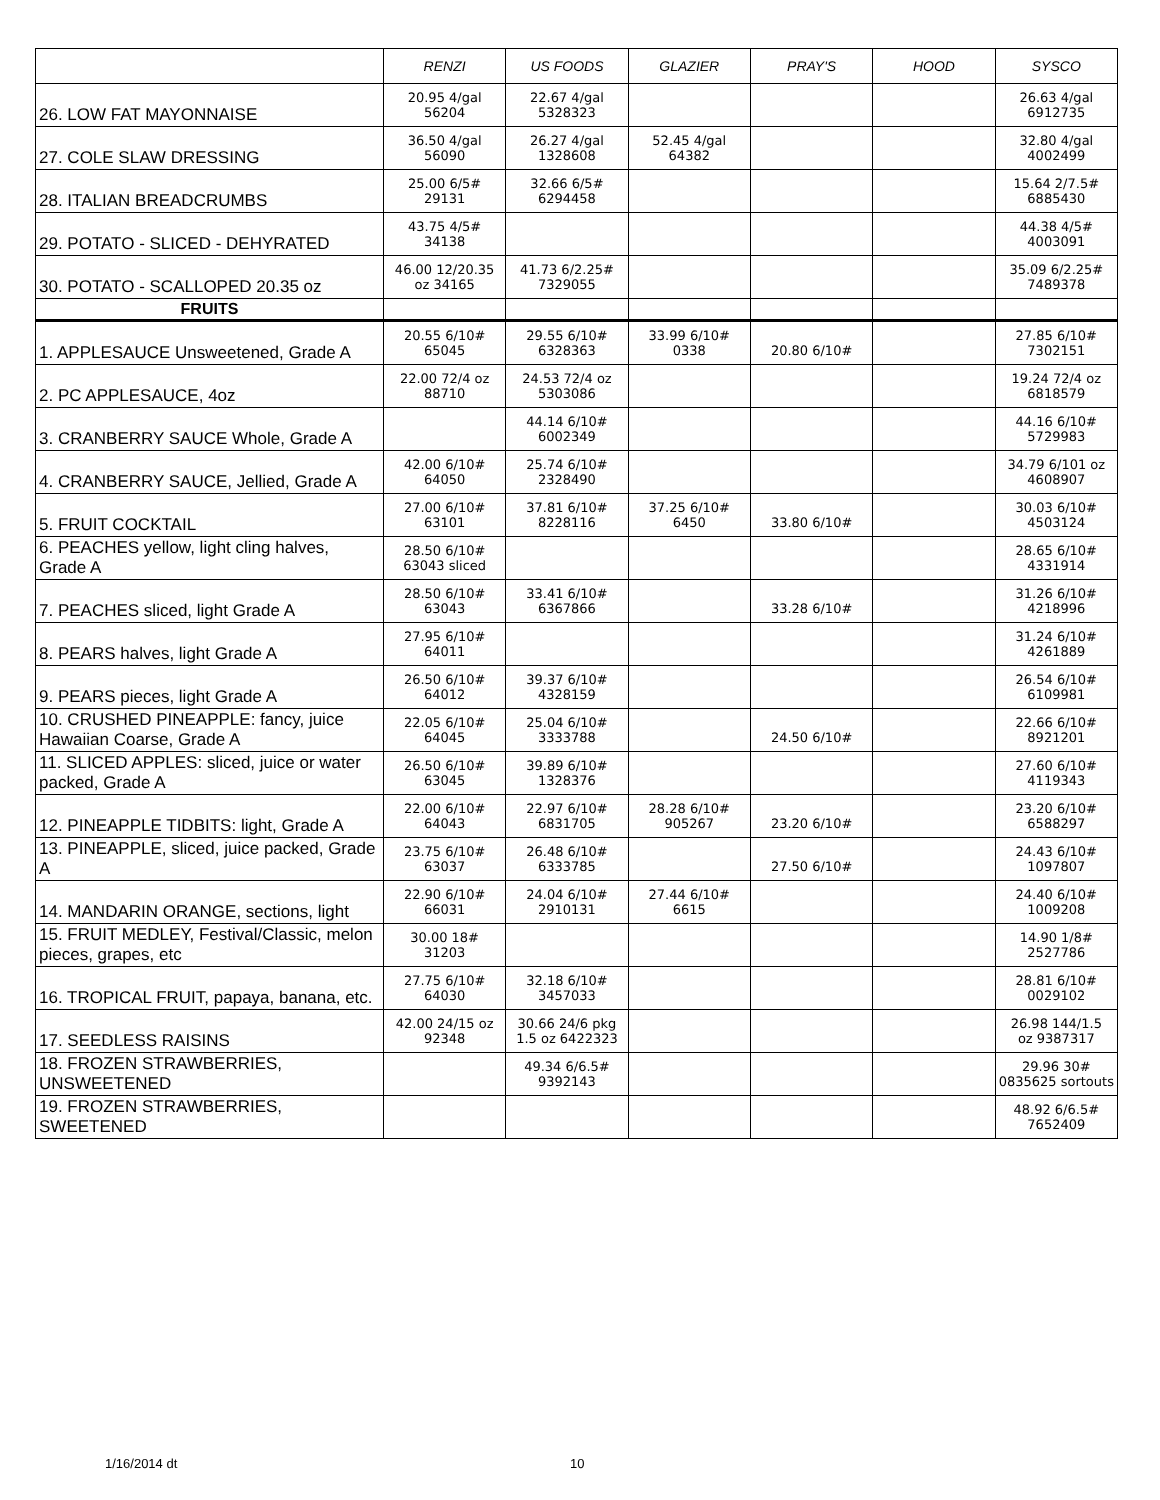| | RENZI | US FOODS | GLAZIER | PRAY'S | HOOD | SYSCO |
| --- | --- | --- | --- | --- | --- | --- |
| 26. LOW FAT MAYONNAISE | 20.95 4/gal 56204 | 22.67 4/gal 5328323 | | | | 26.63 4/gal 6912735 |
| 27. COLE SLAW DRESSING | 36.50 4/gal 56090 | 26.27 4/gal 1328608 | 52.45 4/gal 64382 | | | 32.80 4/gal 4002499 |
| 28. ITALIAN BREADCRUMBS | 25.00 6/5# 29131 | 32.66 6/5# 6294458 | | | | 15.64 2/7.5# 6885430 |
| 29. POTATO - SLICED - DEHYRATED | 43.75 4/5# 34138 | | | | | 44.38 4/5# 4003091 |
| 30. POTATO - SCALLOPED 20.35 oz | 46.00 12/20.35 oz 34165 | 41.73 6/2.25# 7329055 | | | | 35.09 6/2.25# 7489378 |
| FRUITS | | | | | | |
| 1. APPLESAUCE Unsweetened, Grade A | 20.55 6/10# 65045 | 29.55 6/10# 6328363 | 33.99 6/10# 0338 | 20.80 6/10# | | 27.85 6/10# 7302151 |
| 2. PC APPLESAUCE, 4oz | 22.00 72/4 oz 88710 | 24.53 72/4 oz 5303086 | | | | 19.24 72/4 oz 6818579 |
| 3. CRANBERRY SAUCE Whole, Grade A | | 44.14 6/10# 6002349 | | | | 44.16 6/10# 5729983 |
| 4. CRANBERRY SAUCE, Jellied, Grade A | 42.00 6/10# 64050 | 25.74 6/10# 2328490 | | | | 34.79 6/101 oz 4608907 |
| 5. FRUIT COCKTAIL | 27.00 6/10# 63101 | 37.81 6/10# 8228116 | 37.25 6/10# 6450 | 33.80 6/10# | | 30.03 6/10# 4503124 |
| 6. PEACHES yellow, light cling halves, Grade A | 28.50 6/10# 63043 sliced | | | | | 28.65 6/10# 4331914 |
| 7. PEACHES sliced, light Grade A | 28.50 6/10# 63043 | 33.41 6/10# 6367866 | | 33.28 6/10# | | 31.26 6/10# 4218996 |
| 8. PEARS halves, light Grade A | 27.95 6/10# 64011 | | | | | 31.24 6/10# 4261889 |
| 9. PEARS pieces, light Grade A | 26.50 6/10# 64012 | 39.37 6/10# 4328159 | | | | 26.54 6/10# 6109981 |
| 10. CRUSHED PINEAPPLE: fancy, juice Hawaiian Coarse, Grade A | 22.05 6/10# 64045 | 25.04 6/10# 3333788 | | 24.50 6/10# | | 22.66 6/10# 8921201 |
| 11. SLICED APPLES: sliced, juice or water packed, Grade A | 26.50 6/10# 63045 | 39.89 6/10# 1328376 | | | | 27.60 6/10# 4119343 |
| 12. PINEAPPLE TIDBITS: light, Grade A | 22.00 6/10# 64043 | 22.97 6/10# 6831705 | 28.28 6/10# 905267 | 23.20 6/10# | | 23.20 6/10# 6588297 |
| 13. PINEAPPLE, sliced, juice packed, Grade A | 23.75 6/10# 63037 | 26.48 6/10# 6333785 | | 27.50 6/10# | | 24.43 6/10# 1097807 |
| 14. MANDARIN ORANGE, sections, light | 22.90 6/10# 66031 | 24.04 6/10# 2910131 | 27.44 6/10# 6615 | | | 24.40 6/10# 1009208 |
| 15. FRUIT MEDLEY, Festival/Classic, melon pieces, grapes, etc | 30.00 18# 31203 | | | | | 14.90 1/8# 2527786 |
| 16. TROPICAL FRUIT, papaya, banana, etc. | 27.75 6/10# 64030 | 32.18 6/10# 3457033 | | | | 28.81 6/10# 0029102 |
| 17. SEEDLESS RAISINS | 42.00 24/15 oz 92348 | 30.66 24/6 pkg 1.5 oz 6422323 | | | | 26.98 144/1.5 oz 9387317 |
| 18. FROZEN STRAWBERRIES, UNSWEETENED | | 49.34 6/6.5# 9392143 | | | | 29.96 30# 0835625 sortouts |
| 19. FROZEN STRAWBERRIES, SWEETENED | | | | | | 48.92 6/6.5# 7652409 |
1/16/2014 dt 10